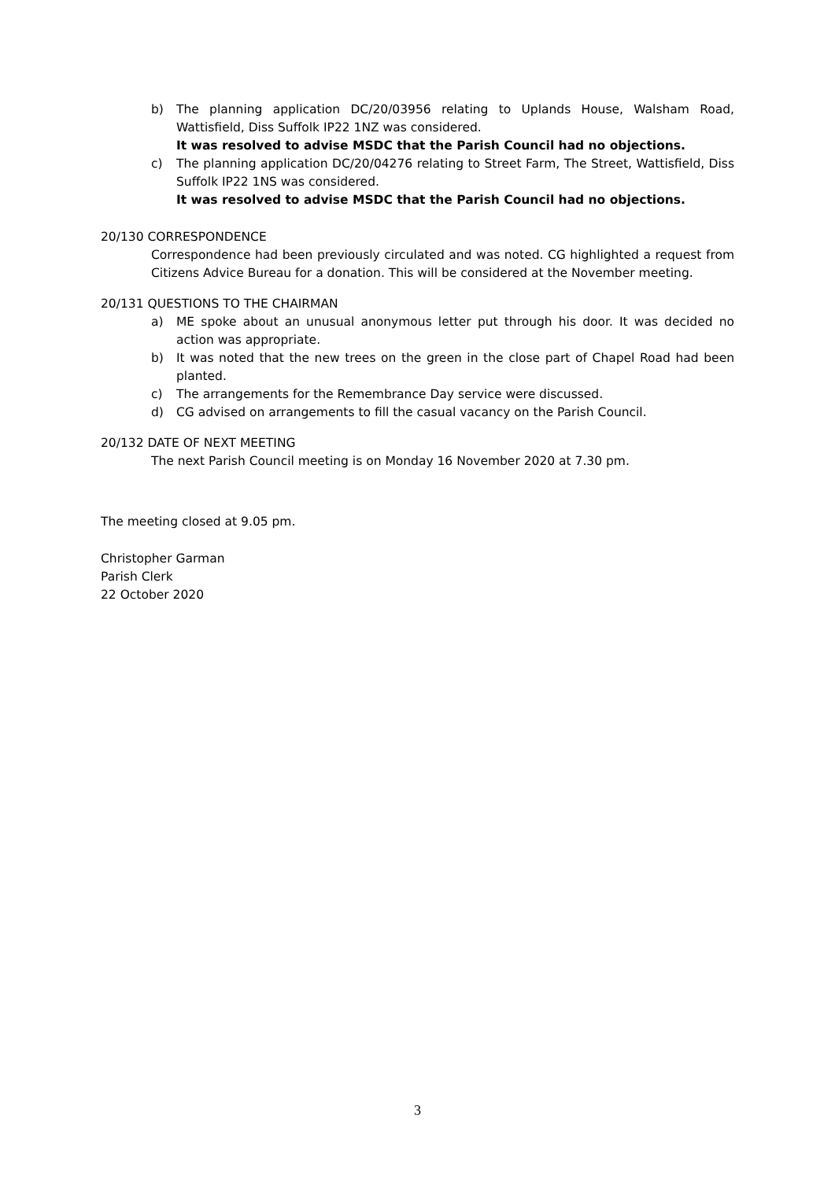b) The planning application DC/20/03956 relating to Uplands House, Walsham Road, Wattisfield, Diss Suffolk IP22 1NZ was considered.
It was resolved to advise MSDC that the Parish Council had no objections.
c) The planning application DC/20/04276 relating to Street Farm, The Street, Wattisfield, Diss Suffolk IP22 1NS was considered.
It was resolved to advise MSDC that the Parish Council had no objections.
20/130 CORRESPONDENCE
Correspondence had been previously circulated and was noted. CG highlighted a request from Citizens Advice Bureau for a donation. This will be considered at the November meeting.
20/131 QUESTIONS TO THE CHAIRMAN
a) ME spoke about an unusual anonymous letter put through his door. It was decided no action was appropriate.
b) It was noted that the new trees on the green in the close part of Chapel Road had been planted.
c) The arrangements for the Remembrance Day service were discussed.
d) CG advised on arrangements to fill the casual vacancy on the Parish Council.
20/132 DATE OF NEXT MEETING
The next Parish Council meeting is on Monday 16 November 2020 at 7.30 pm.
The meeting closed at 9.05 pm.
Christopher Garman
Parish Clerk
22 October 2020
3